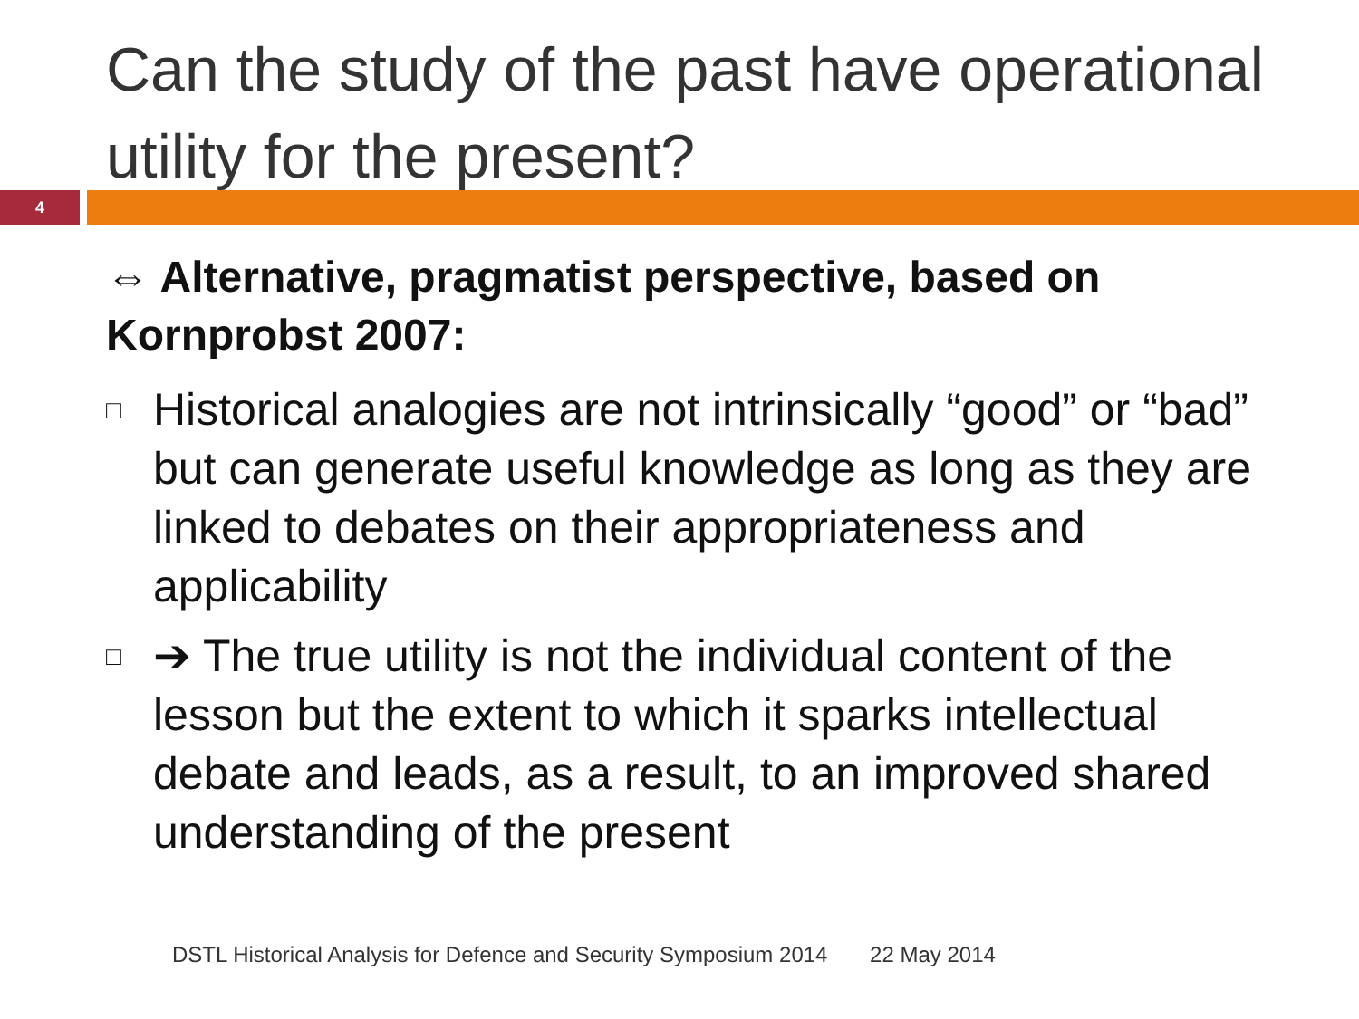Can the study of the past have operational utility for the present?
4
⇔ Alternative, pragmatist perspective, based on Kornprobst 2007:
□ Historical analogies are not intrinsically “good” or “bad” but can generate useful knowledge as long as they are linked to debates on their appropriateness and applicability
□ ➔ The true utility is not the individual content of the lesson but the extent to which it sparks intellectual debate and leads, as a result, to an improved shared understanding of the present
DSTL Historical Analysis for Defence and Security Symposium 2014 22 May 2014